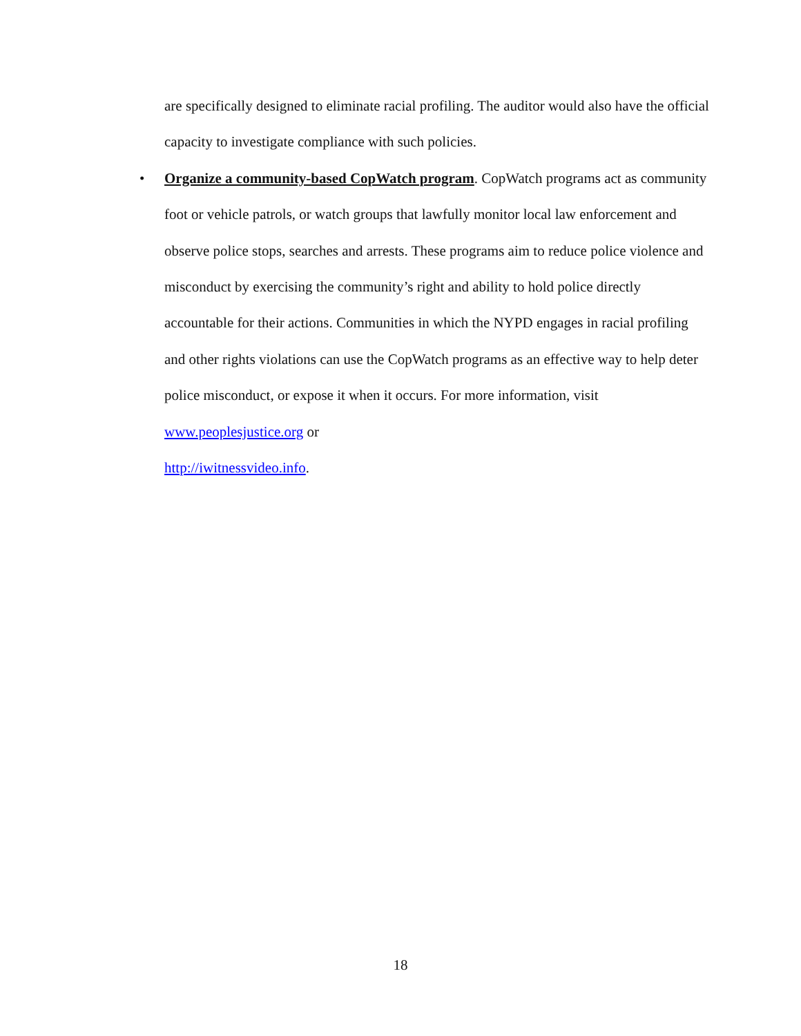are specifically designed to eliminate racial profiling. The auditor would also have the official capacity to investigate compliance with such policies.
•
Organize a community-based CopWatch program. CopWatch programs act as community foot or vehicle patrols, or watch groups that lawfully monitor local law enforcement and observe police stops, searches and arrests. These programs aim to reduce police violence and misconduct by exercising the community’s right and ability to hold police directly accountable for their actions. Communities in which the NYPD engages in racial profiling and other rights violations can use the CopWatch programs as an effective way to help deter police misconduct, or expose it when it occurs. For more information, visit www.peoplesjustice.org or
http://iwitnessvideo.info.
18